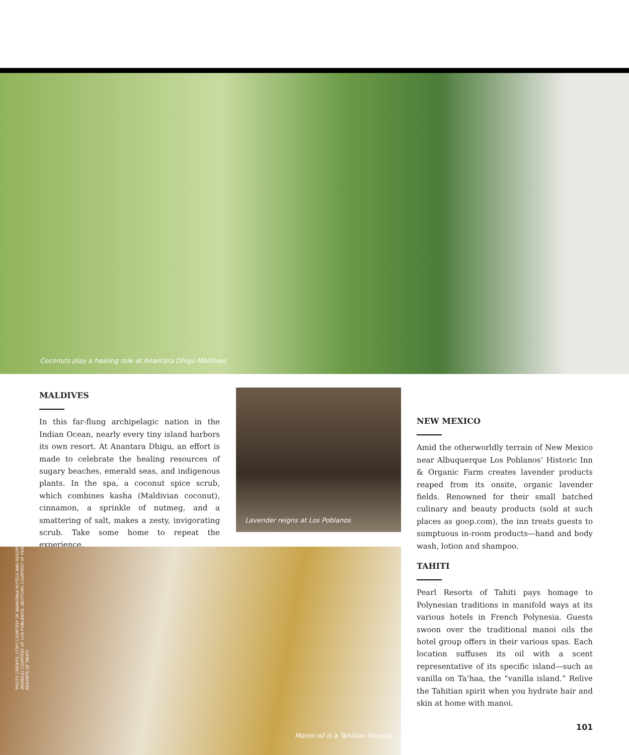Coconuts play a healing role at Anantara Dhigu Maldives
MALDIVES
In this far-flung archipelagic nation in the Indian Ocean, nearly every tiny island harbors its own resort. At Anantara Dhigu, an effort is made to celebrate the healing resources of sugary beaches, emerald seas, and indigenous plants. In the spa, a coconut spice scrub, which combines kasha (Maldivian coconut), cinnamon, a sprinkle of nutmeg, and a smattering of salt, makes a zesty, invigorating scrub. Take some home to repeat the experience.
Lavender reigns at Los Poblanos
NEW MEXICO
Amid the otherworldly terrain of New Mexico near Albuquerque Los Poblanos’ Historic Inn & Organic Farm creates lavender products reaped from its onsite, organic lavender fields. Renowned for their small batched culinary and beauty products (sold at such places as goop.com), the inn treats guests to sumptuous in-room products—hand and body wash, lotion and shampoo.
Manoi oil is a Tahitian favorite
PHOTO CREDITS: (TOP) COURTESY OF ANANTARA HOTELS AND RESORTS; (MIDDLE) COURTESY OF LOS POBLANOS; (BOTTOM) COURTESY OF PEARL RESORTS OF TAHITI
TAHITI
Pearl Resorts of Tahiti pays homage to Polynesian traditions in manifold ways at its various hotels in French Polynesia. Guests swoon over the traditional manoi oils the hotel group offers in their various spas. Each location suffuses its oil with a scent representative of its specific island—such as vanilla on Ta’haa, the “vanilla island.” Relive the Tahitian spirit when you hydrate hair and skin at home with manoi.
101